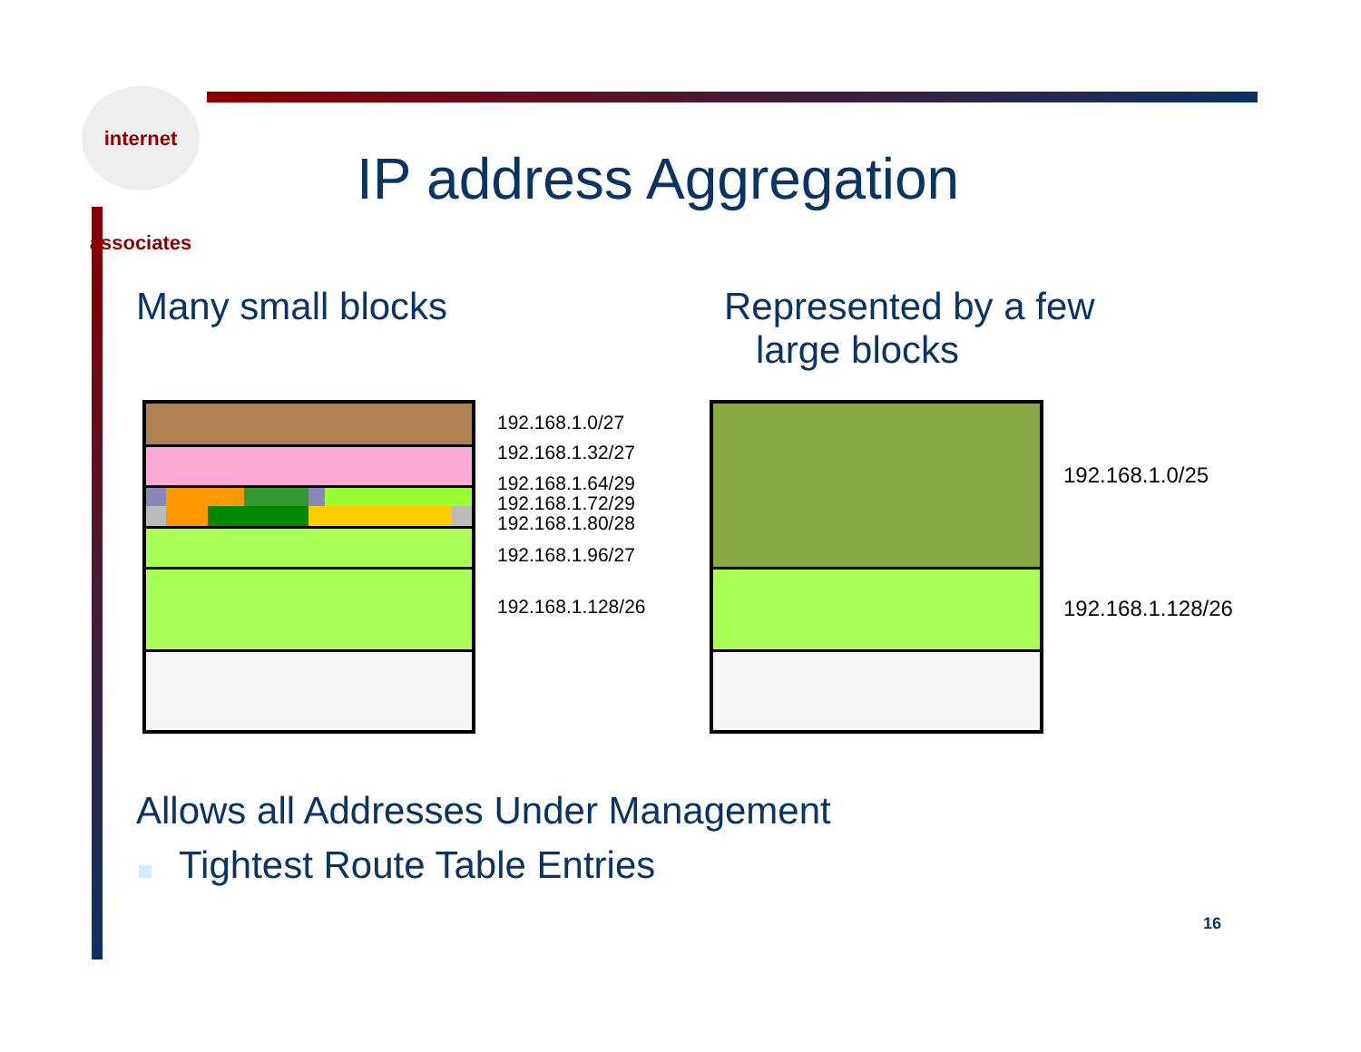internet associates
IP address Aggregation
Many small blocks
Represented by a few
large blocks
192.168.1.0/27
192.168.1.32/27
192.168.1.64/29
192.168.1.72/29
192.168.1.80/28
192.168.1.96/27
192.168.1.128/26
192.168.1.0/25
192.168.1.128/26
Allows all Addresses Under Management
Tightest Route Table Entries
16